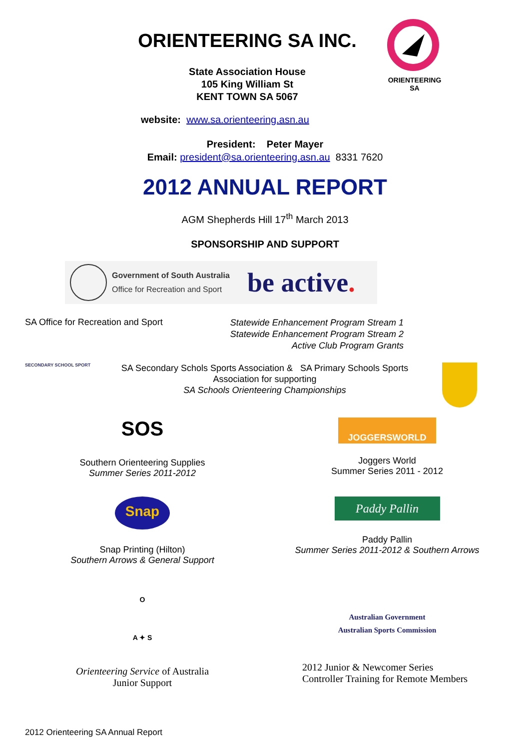ORIENTEERING SA INC.
State Association House
105 King William St
KENT TOWN SA 5067
ORIENTEERING SA
website: www.sa.orienteering.asn.au
President: Peter Mayer
Email: president@sa.orienteering.asn.au 8331 7620
2012 ANNUAL REPORT
AGM Shepherds Hill 17<sup>th</sup> March 2013
SPONSORSHIP AND SUPPORT
Government of South Australia
Office for Recreation and Sport
be active.
SA Office for Recreation and Sport
Statewide Enhancement Program Stream 1
Statewide Enhancement Program Stream 2
Active Club Program Grants
SECONDARY SCHOOL SPORT
SA Secondary Schols Sports Association & SA Primary Schools Sports
Association for supporting
SA Schools Orienteering Championships
SOS
Southern Orienteering Supplies
Summer Series 2011-2012
JOGGERSWORLD
Joggers World
Summer Series 2011 - 2012
Snap
Snap Printing (Hilton)
Southern Arrows & General Support
Paddy Pallin
Paddy Pallin
Summer Series 2011-2012 & Southern Arrows
O
A ✦ S
Orienteering Service of Australia
Junior Support
Australian Government
Australian Sports Commission
2012 Junior & Newcomer Series
Controller Training for Remote Members
2012 Orienteering SA Annual Report